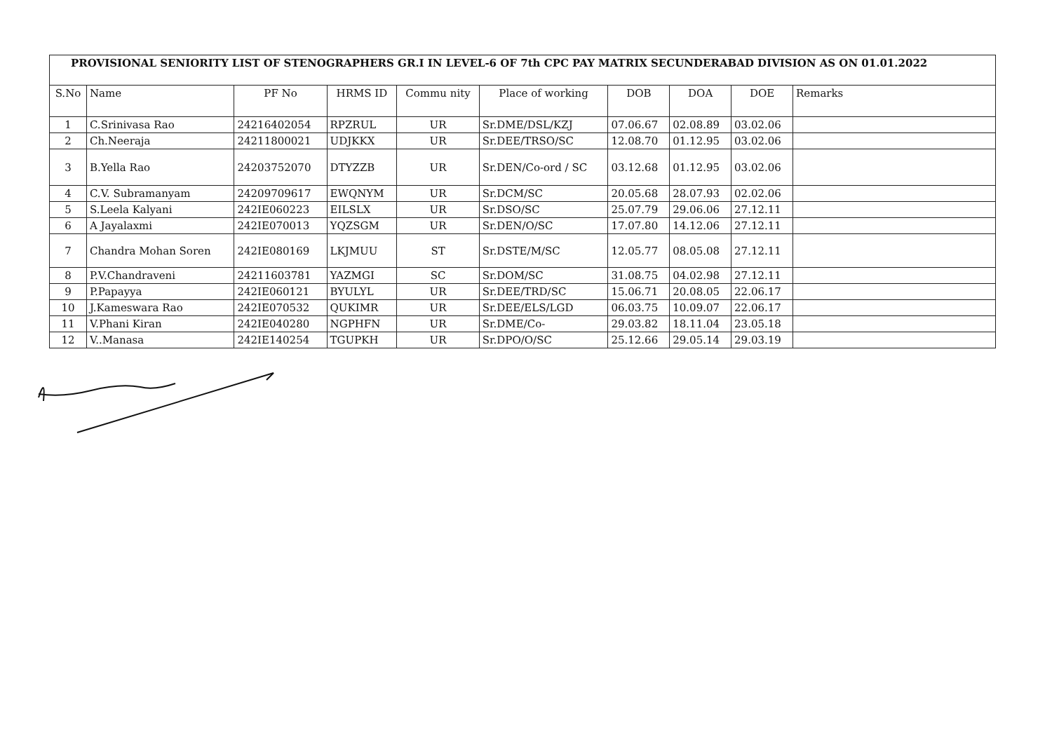PROVISIONAL SENIORITY LIST OF STENOGRAPHERS GR.I IN LEVEL-6 OF 7th CPC PAY MATRIX SECUNDERABAD DIVISION AS ON 01.01.2022
| S.No | Name | PF No | HRMS ID | Commu nity | Place of working | DOB | DOA | DOE | Remarks |
| --- | --- | --- | --- | --- | --- | --- | --- | --- | --- |
| 1 | C.Srinivasa Rao | 24216402054 | RPZRUL | UR | Sr.DME/DSL/KZJ | 07.06.67 | 02.08.89 | 03.02.06 | |
| 2 | Ch.Neeraja | 24211800021 | UDJKKX | UR | Sr.DEE/TRSO/SC | 12.08.70 | 01.12.95 | 03.02.06 | |
| 3 | B.Yella Rao | 24203752070 | DTYZZB | UR | Sr.DEN/Co-ord / SC | 03.12.68 | 01.12.95 | 03.02.06 | |
| 4 | C.V. Subramanyam | 24209709617 | EWQNYM | UR | Sr.DCM/SC | 20.05.68 | 28.07.93 | 02.02.06 | |
| 5 | S.Leela Kalyani | 242IE060223 | EILSLX | UR | Sr.DSO/SC | 25.07.79 | 29.06.06 | 27.12.11 | |
| 6 | A Jayalaxmi | 242IE070013 | YQZSGM | UR | Sr.DEN/O/SC | 17.07.80 | 14.12.06 | 27.12.11 | |
| 7 | Chandra Mohan Soren | 242IE080169 | LKJMUU | ST | Sr.DSTE/M/SC | 12.05.77 | 08.05.08 | 27.12.11 | |
| 8 | P.V.Chandraveni | 24211603781 | YAZMGI | SC | Sr.DOM/SC | 31.08.75 | 04.02.98 | 27.12.11 | |
| 9 | P.Papayya | 242IE060121 | BYULYL | UR | Sr.DEE/TRD/SC | 15.06.71 | 20.08.05 | 22.06.17 | |
| 10 | J.Kameswara Rao | 242IE070532 | QUKIMR | UR | Sr.DEE/ELS/LGD | 06.03.75 | 10.09.07 | 22.06.17 | |
| 11 | V.Phani Kiran | 242IE040280 | NGPHFN | UR | Sr.DME/Co- | 29.03.82 | 18.11.04 | 23.05.18 | |
| 12 | V..Manasa | 242IE140254 | TGUPKH | UR | Sr.DPO/O/SC | 25.12.66 | 29.05.14 | 29.03.19 | |